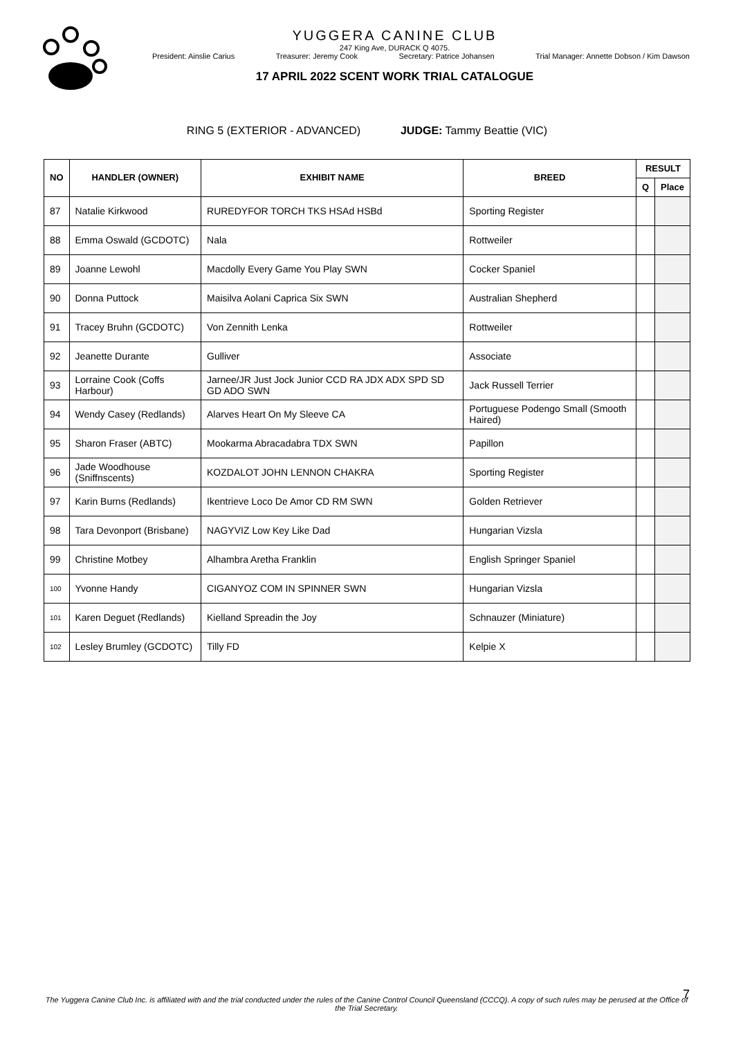YUGGERA CANINE CLUB
247 King Ave, DURACK Q 4075.
President: Ainslie Carius Treasurer: Jeremy Cook Secretary: Patrice Johansen Trial Manager: Annette Dobson / Kim Dawson
17 APRIL 2022 SCENT WORK TRIAL CATALOGUE
RING 5 (EXTERIOR - ADVANCED) JUDGE: Tammy Beattie (VIC)
| NO | HANDLER (OWNER) | EXHIBIT NAME | BREED | RESULT | |
| --- | --- | --- | --- | --- | --- |
| | | | | Q | Place |
| 87 | Natalie Kirkwood | RUREDYFOR TORCH TKS HSAd HSBd | Sporting Register | | |
| 88 | Emma Oswald (GCDOTC) | Nala | Rottweiler | | |
| 89 | Joanne Lewohl | Macdolly Every Game You Play SWN | Cocker Spaniel | | |
| 90 | Donna Puttock | Maisilva Aolani Caprica Six SWN | Australian Shepherd | | |
| 91 | Tracey Bruhn (GCDOTC) | Von Zennith Lenka | Rottweiler | | |
| 92 | Jeanette Durante | Gulliver | Associate | | |
| 93 | Lorraine Cook (Coffs Harbour) | Jarnee/JR Just Jock Junior CCD RA JDX ADX SPD SD GD ADO SWN | Jack Russell Terrier | | |
| 94 | Wendy Casey (Redlands) | Alarves Heart On My Sleeve CA | Portuguese Podengo Small (Smooth Haired) | | |
| 95 | Sharon Fraser (ABTC) | Mookarma Abracadabra TDX SWN | Papillon | | |
| 96 | Jade Woodhouse (Sniffnscents) | KOZDALOT JOHN LENNON CHAKRA | Sporting Register | | |
| 97 | Karin Burns (Redlands) | Ikentrieve Loco De Amor CD RM SWN | Golden Retriever | | |
| 98 | Tara Devonport (Brisbane) | NAGYVIZ Low Key Like Dad | Hungarian Vizsla | | |
| 99 | Christine Motbey | Alhambra Aretha Franklin | English Springer Spaniel | | |
| 100 | Yvonne Handy | CIGANYOZ COM IN SPINNER SWN | Hungarian Vizsla | | |
| 101 | Karen Deguet (Redlands) | Kielland Spreadin the Joy | Schnauzer (Miniature) | | |
| 102 | Lesley Brumley (GCDOTC) | Tilly FD | Kelpie X | | |
7
The Yuggera Canine Club Inc. is affiliated with and the trial conducted under the rules of the Canine Control Council Queensland (CCCQ). A copy of such rules may be perused at the Office of the Trial Secretary.